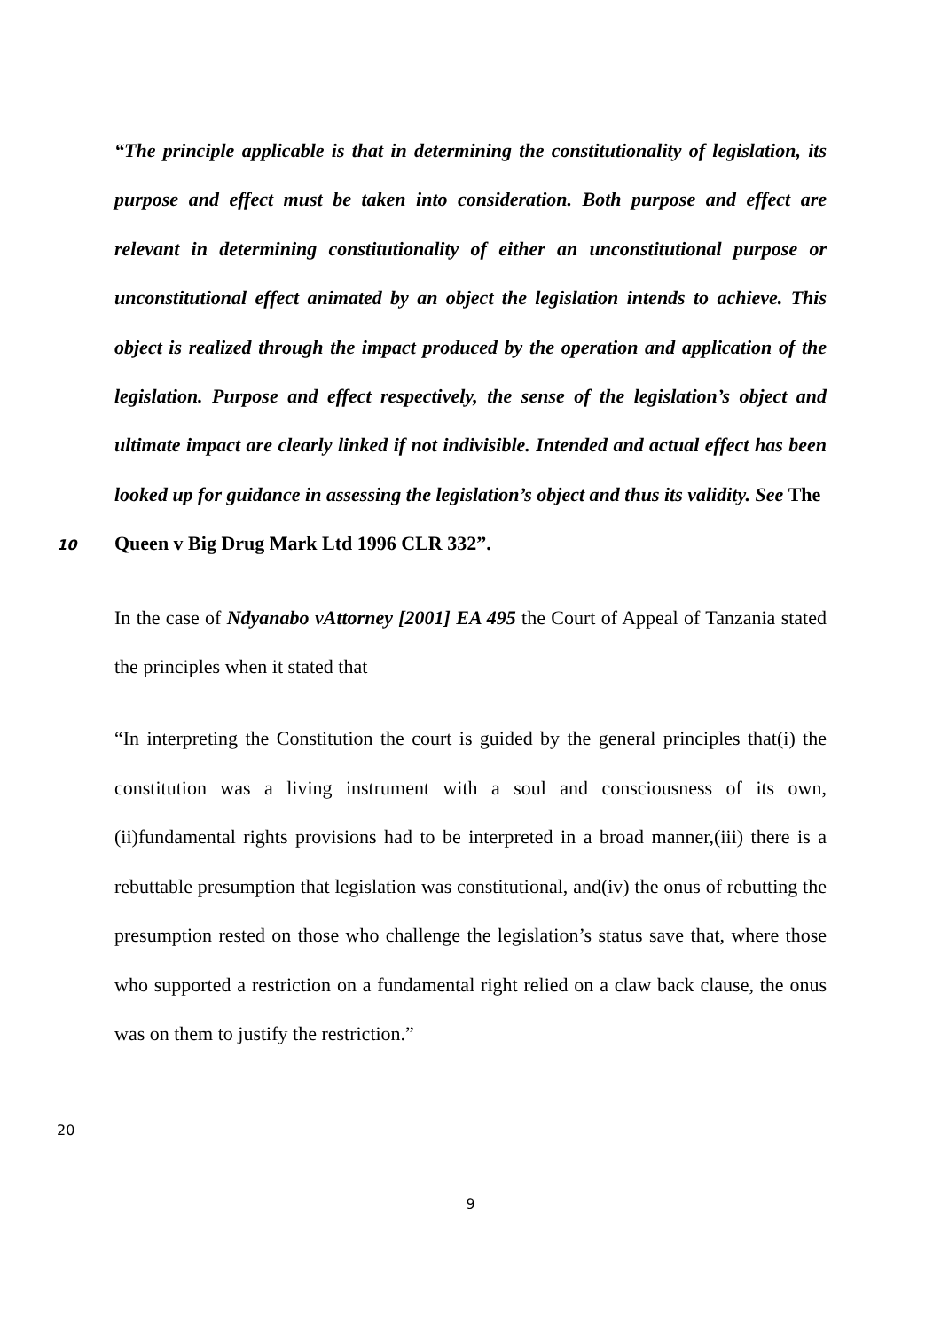“The principle applicable is that in determining the constitutionality of legislation, its purpose and effect must be taken into consideration. Both purpose and effect are relevant in determining constitutionality of either an unconstitutional purpose or unconstitutional effect animated by an object the legislation intends to achieve. This object is realized through the impact produced by the operation and application of the legislation. Purpose and effect respectively, the sense of the legislation’s object and ultimate impact are clearly linked if not indivisible. Intended and actual effect has been looked up for guidance in assessing the legislation’s object and thus its validity. See The
10 Queen v Big Drug Mark Ltd 1996 CLR 332”.
In the case of Ndyanabo vAttorney [2001] EA 495 the Court of Appeal of Tanzania stated the principles when it stated that
“In interpreting the Constitution the court is guided by the general principles that(i) the constitution was a living instrument with a soul and consciousness of its own,(ii)fundamental rights provisions had to be interpreted in a broad manner,(iii) there is a rebuttable presumption that legislation was constitutional, and(iv) the onus of rebutting the presumption rested on those who challenge the legislation’s status save that, where those who supported a restriction on a fundamental right relied on a claw back clause, the onus was on them to justify the restriction.”
20
9